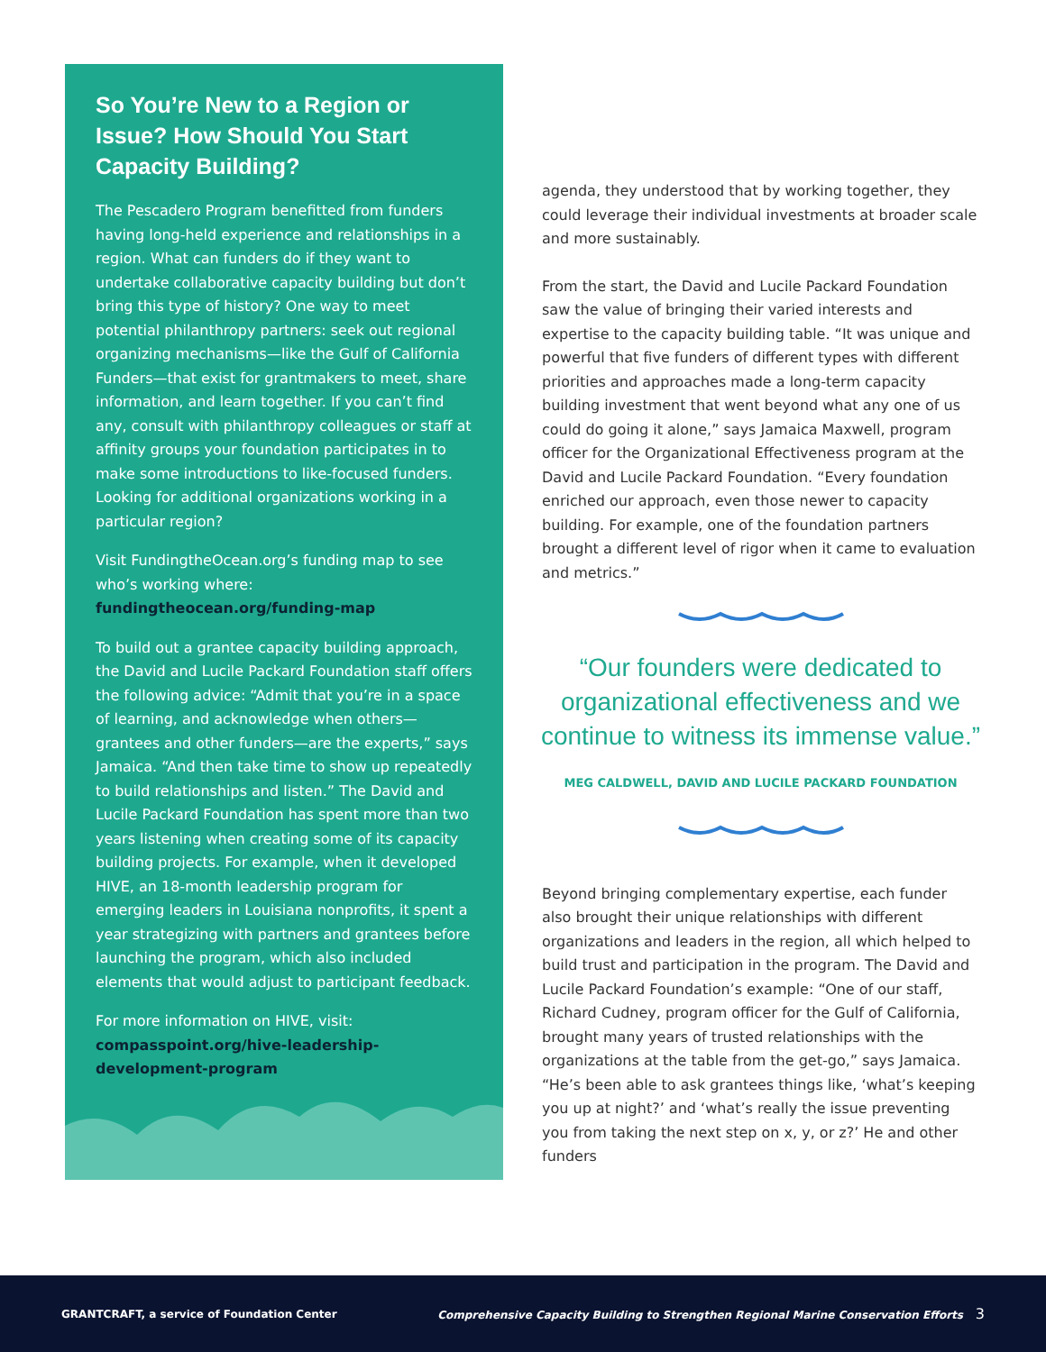So You’re New to a Region or Issue? How Should You Start Capacity Building?
The Pescadero Program benefitted from funders having long-held experience and relationships in a region. What can funders do if they want to undertake collaborative capacity building but don’t bring this type of history? One way to meet potential philanthropy partners: seek out regional organizing mechanisms—like the Gulf of California Funders—that exist for grantmakers to meet, share information, and learn together. If you can’t find any, consult with philanthropy colleagues or staff at affinity groups your foundation participates in to make some introductions to like-focused funders. Looking for additional organizations working in a particular region?
Visit FundingtheOcean.org’s funding map to see who’s working where: fundingtheocean.org/funding-map
To build out a grantee capacity building approach, the David and Lucile Packard Foundation staff offers the following advice: “Admit that you’re in a space of learning, and acknowledge when others—grantees and other funders—are the experts,” says Jamaica. “And then take time to show up repeatedly to build relationships and listen.” The David and Lucile Packard Foundation has spent more than two years listening when creating some of its capacity building projects. For example, when it developed HIVE, an 18-month leadership program for emerging leaders in Louisiana nonprofits, it spent a year strategizing with partners and grantees before launching the program, which also included elements that would adjust to participant feedback.
For more information on HIVE, visit: compasspoint.org/hive-leadership-development-program
agenda, they understood that by working together, they could leverage their individual investments at broader scale and more sustainably.
From the start, the David and Lucile Packard Foundation saw the value of bringing their varied interests and expertise to the capacity building table. “It was unique and powerful that five funders of different types with different priorities and approaches made a long-term capacity building investment that went beyond what any one of us could do going it alone,” says Jamaica Maxwell, program officer for the Organizational Effectiveness program at the David and Lucile Packard Foundation. “Every foundation enriched our approach, even those newer to capacity building. For example, one of the foundation partners brought a different level of rigor when it came to evaluation and metrics.”
“Our founders were dedicated to organizational effectiveness and we continue to witness its immense value.”
MEG CALDWELL, DAVID AND LUCILE PACKARD FOUNDATION
Beyond bringing complementary expertise, each funder also brought their unique relationships with different organizations and leaders in the region, all which helped to build trust and participation in the program. The David and Lucile Packard Foundation’s example: “One of our staff, Richard Cudney, program officer for the Gulf of California, brought many years of trusted relationships with the organizations at the table from the get-go,” says Jamaica. “He’s been able to ask grantees things like, ‘what’s keeping you up at night?’ and ‘what’s really the issue preventing you from taking the next step on x, y, or z?’ He and other funders
GRANTCRAFT, a service of Foundation Center Comprehensive Capacity Building to Strengthen Regional Marine Conservation Efforts 3